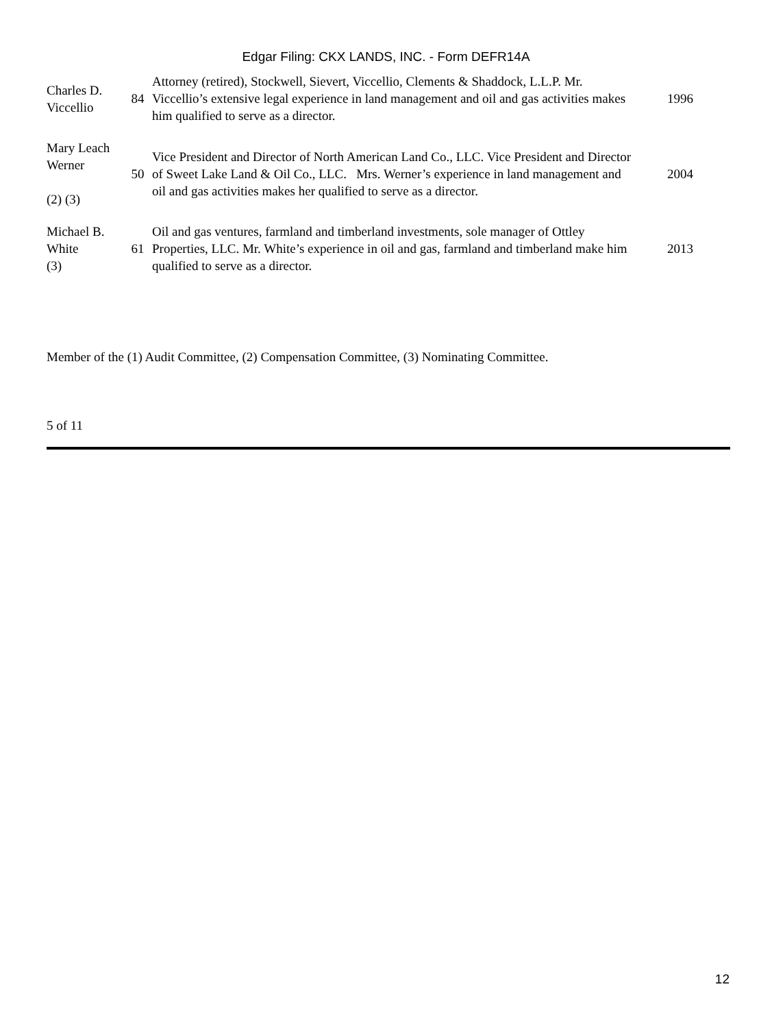Edgar Filing: CKX LANDS, INC. - Form DEFR14A
| Charles D. Viccellio | 84 | Attorney (retired), Stockwell, Sievert, Viccellio, Clements & Shaddock, L.L.P. Mr. Viccellio’s extensive legal experience in land management and oil and gas activities makes him qualified to serve as a director. | 1996 |
| Mary Leach Werner (2) (3) | 50 | Vice President and Director of North American Land Co., LLC. Vice President and Director of Sweet Lake Land & Oil Co., LLC. Mrs. Werner’s experience in land management and oil and gas activities makes her qualified to serve as a director. | 2004 |
| Michael B. White (3) | 61 | Oil and gas ventures, farmland and timberland investments, sole manager of Ottley Properties, LLC. Mr. White’s experience in oil and gas, farmland and timberland make him qualified to serve as a director. | 2013 |
Member of the (1) Audit Committee, (2) Compensation Committee, (3) Nominating Committee.
5 of 11
12